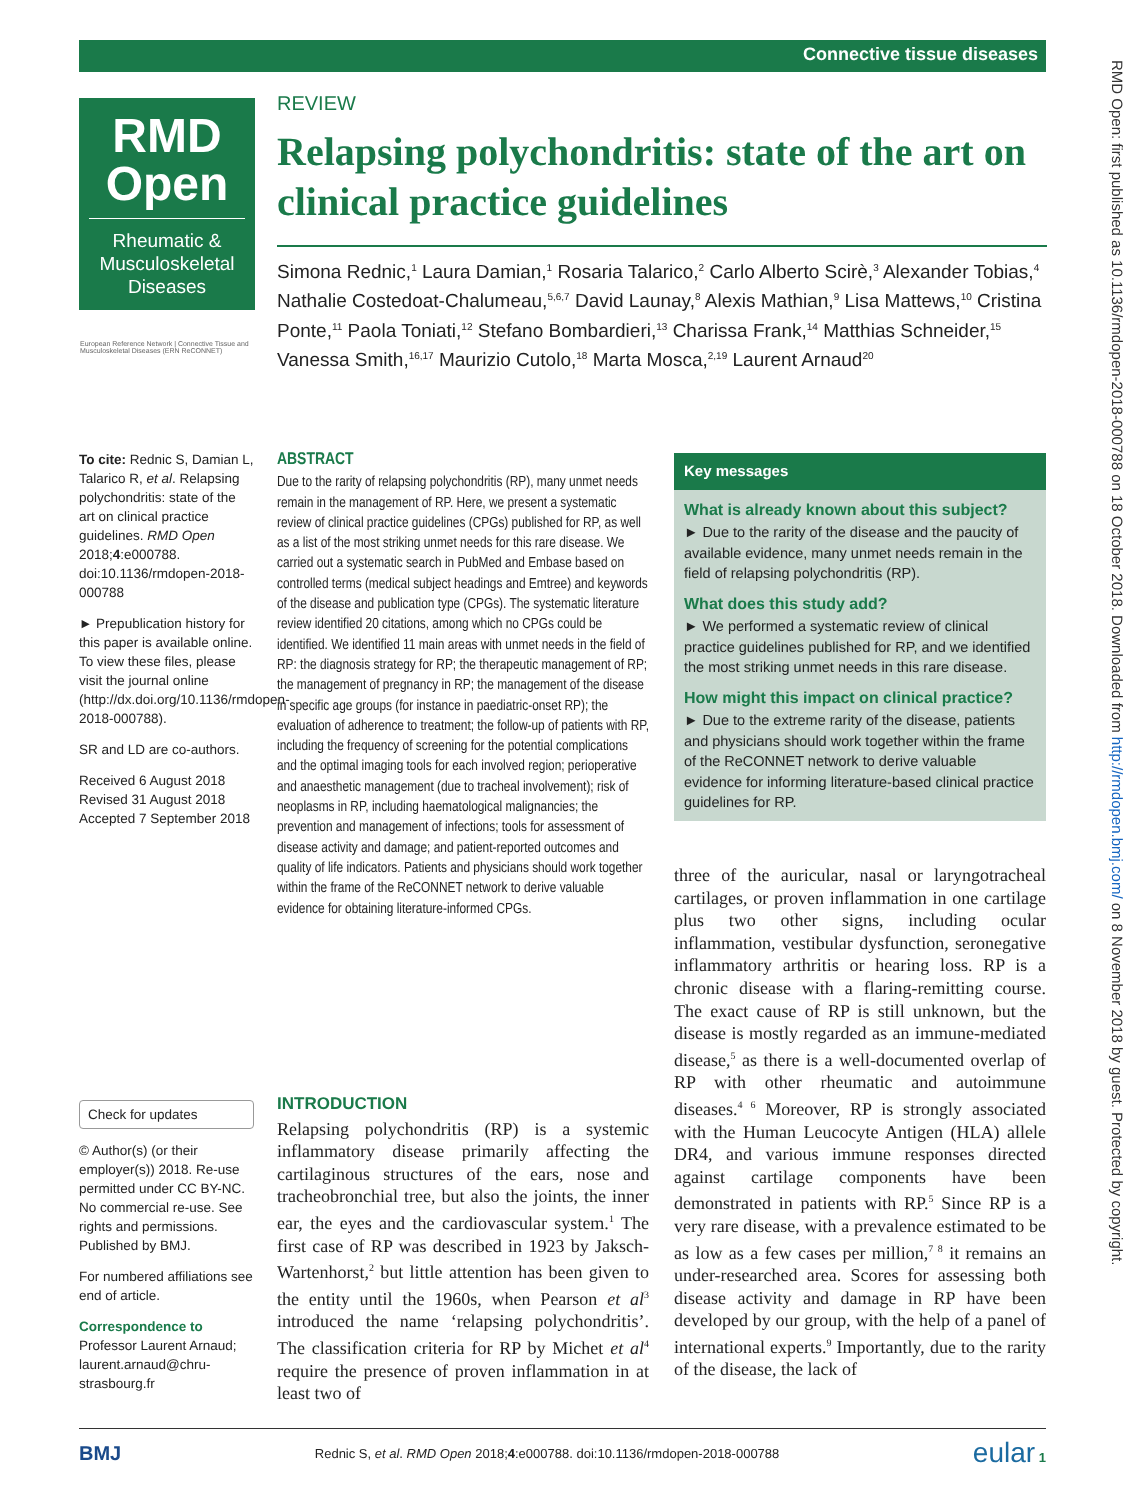Connective tissue diseases
RMD Open: first published as 10.1136/rmdopen-2018-000788 on 18 October 2018. Downloaded from http://rmdopen.bmj.com/ on 8 November 2018 by guest. Protected by copyright.
RMD
Open
Rheumatic &
Musculoskeletal
Diseases
European Reference Network | Connective Tissue and Musculoskeletal Diseases (ERN ReCONNET)
REVIEW
Relapsing polychondritis: state of the art on clinical practice guidelines
Simona Rednic,<sup>1</sup> Laura Damian,<sup>1</sup> Rosaria Talarico,<sup>2</sup> Carlo Alberto Scirè,<sup>3</sup> Alexander Tobias,<sup>4</sup> Nathalie Costedoat-Chalumeau,<sup>5,6,7</sup> David Launay,<sup>8</sup> Alexis Mathian,<sup>9</sup> Lisa Mattews,<sup>10</sup> Cristina Ponte,<sup>11</sup> Paola Toniati,<sup>12</sup> Stefano Bombardieri,<sup>13</sup> Charissa Frank,<sup>14</sup> Matthias Schneider,<sup>15</sup> Vanessa Smith,<sup>16,17</sup> Maurizio Cutolo,<sup>18</sup> Marta Mosca,<sup>2,19</sup> Laurent Arnaud<sup>20</sup>
To cite: Rednic S, Damian L, Talarico R, et al. Relapsing polychondritis: state of the art on clinical practice guidelines. RMD Open 2018;4:e000788. doi:10.1136/rmdopen-2018-000788
► Prepublication history for this paper is available online. To view these files, please visit the journal online (http://dx.doi.org/10.1136/rmdopen-2018-000788).
SR and LD are co-authors.
Received 6 August 2018
Revised 31 August 2018
Accepted 7 September 2018
Check for updates
© Author(s) (or their employer(s)) 2018. Re-use permitted under CC BY-NC. No commercial re-use. See rights and permissions. Published by BMJ.
For numbered affiliations see end of article.
Correspondence to
Professor Laurent Arnaud; laurent.arnaud@chru-strasbourg.fr
ABSTRACT
Due to the rarity of relapsing polychondritis (RP), many unmet needs remain in the management of RP. Here, we present a systematic review of clinical practice guidelines (CPGs) published for RP, as well as a list of the most striking unmet needs for this rare disease. We carried out a systematic search in PubMed and Embase based on controlled terms (medical subject headings and Emtree) and keywords of the disease and publication type (CPGs). The systematic literature review identified 20 citations, among which no CPGs could be identified. We identified 11 main areas with unmet needs in the field of RP: the diagnosis strategy for RP; the therapeutic management of RP; the management of pregnancy in RP; the management of the disease in specific age groups (for instance in paediatric-onset RP); the evaluation of adherence to treatment; the follow-up of patients with RP, including the frequency of screening for the potential complications and the optimal imaging tools for each involved region; perioperative and anaesthetic management (due to tracheal involvement); risk of neoplasms in RP, including haematological malignancies; the prevention and management of infections; tools for assessment of disease activity and damage; and patient-reported outcomes and quality of life indicators. Patients and physicians should work together within the frame of the ReCONNET network to derive valuable evidence for obtaining literature-informed CPGs.
Key messages
What is already known about this subject?
► Due to the rarity of the disease and the paucity of available evidence, many unmet needs remain in the field of relapsing polychondritis (RP).
What does this study add?
► We performed a systematic review of clinical practice guidelines published for RP, and we identified the most striking unmet needs in this rare disease.
How might this impact on clinical practice?
► Due to the extreme rarity of the disease, patients and physicians should work together within the frame of the ReCONNET network to derive valuable evidence for informing literature-based clinical practice guidelines for RP.
INTRODUCTION
Relapsing polychondritis (RP) is a systemic inflammatory disease primarily affecting the cartilaginous structures of the ears, nose and tracheobronchial tree, but also the joints, the inner ear, the eyes and the cardiovascular system.<sup>1</sup> The first case of RP was described in 1923 by Jaksch-Wartenhorst,<sup>2</sup> but little attention has been given to the entity until the 1960s, when Pearson et al<sup>3</sup> introduced the name ‘relapsing polychondritis’. The classification criteria for RP by Michet et al<sup>4</sup> require the presence of proven inflammation in at least two of
three of the auricular, nasal or laryngotracheal cartilages, or proven inflammation in one cartilage plus two other signs, including ocular inflammation, vestibular dysfunction, seronegative inflammatory arthritis or hearing loss. RP is a chronic disease with a flaring-remitting course. The exact cause of RP is still unknown, but the disease is mostly regarded as an immune-mediated disease,<sup>5</sup> as there is a well-documented overlap of RP with other rheumatic and autoimmune diseases.<sup>4 6</sup> Moreover, RP is strongly associated with the Human Leucocyte Antigen (HLA) allele DR4, and various immune responses directed against cartilage components have been demonstrated in patients with RP.<sup>5</sup> Since RP is a very rare disease, with a prevalence estimated to be as low as a few cases per million,<sup>7 8</sup> it remains an under-researched area. Scores for assessing both disease activity and damage in RP have been developed by our group, with the help of a panel of international experts.<sup>9</sup> Importantly, due to the rarity of the disease, the lack of
BMJ Rednic S, et al. RMD Open 2018;4:e000788. doi:10.1136/rmdopen-2018-000788 eular 1